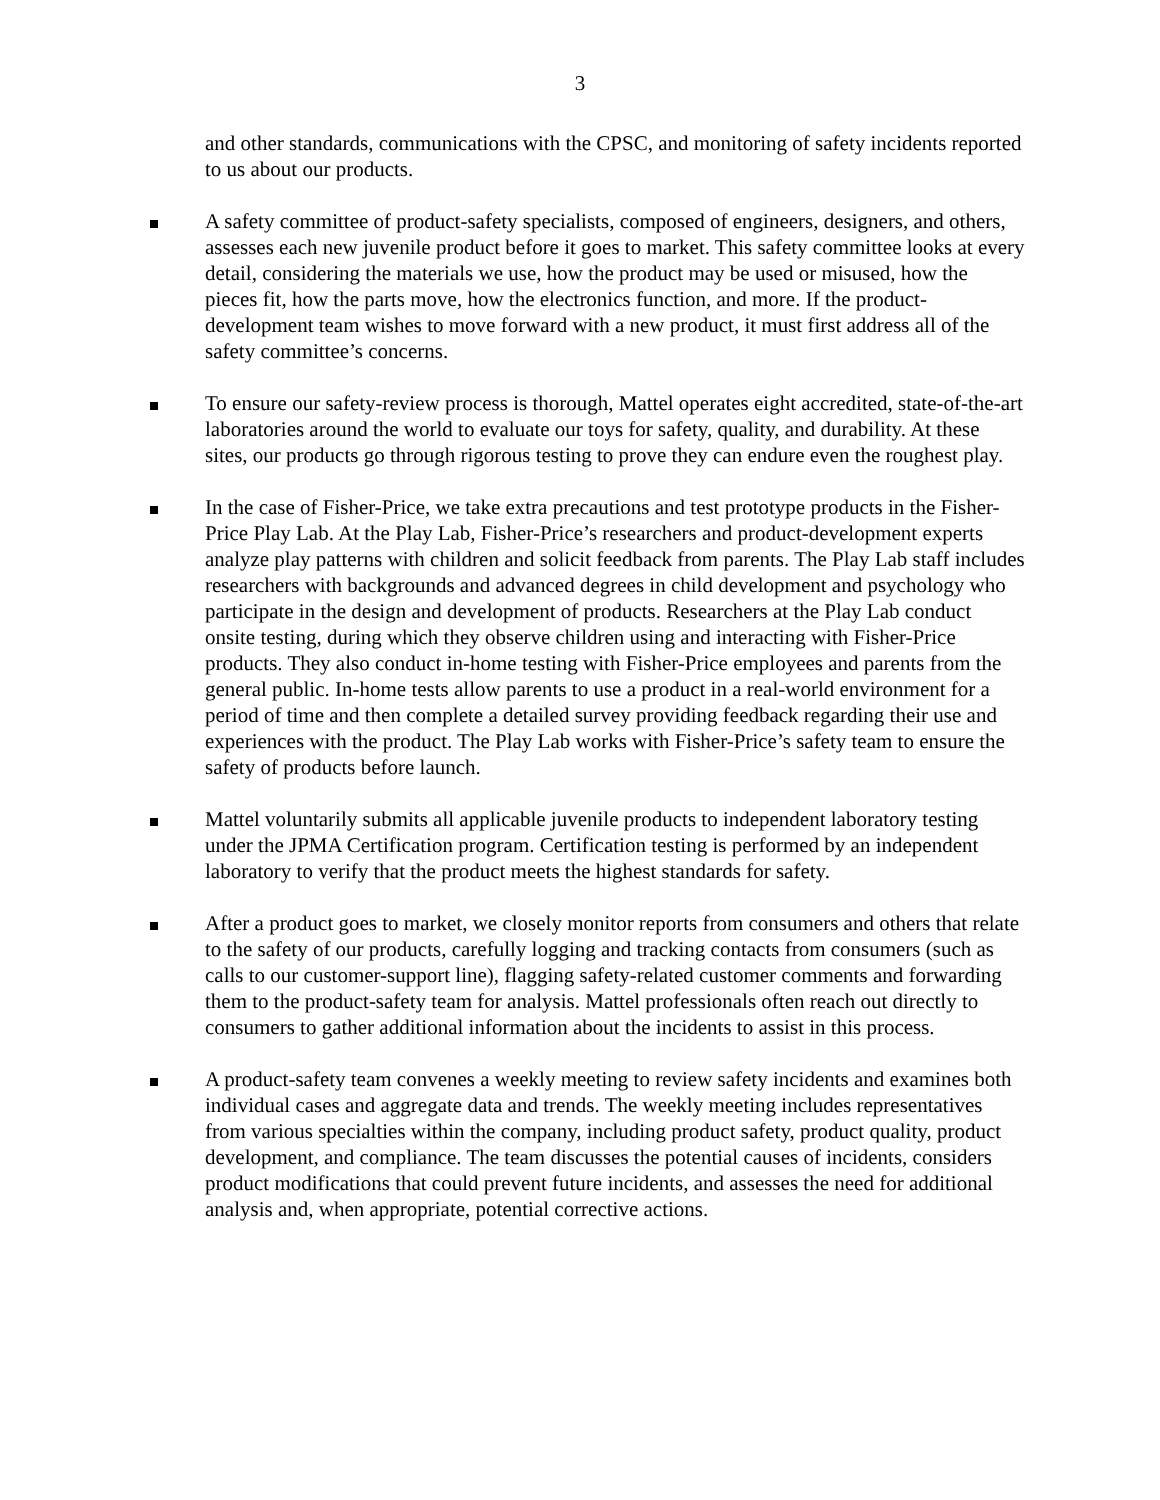3
and other standards, communications with the CPSC, and monitoring of safety incidents reported to us about our products.
A safety committee of product-safety specialists, composed of engineers, designers, and others, assesses each new juvenile product before it goes to market. This safety committee looks at every detail, considering the materials we use, how the product may be used or misused, how the pieces fit, how the parts move, how the electronics function, and more. If the product-development team wishes to move forward with a new product, it must first address all of the safety committee’s concerns.
To ensure our safety-review process is thorough, Mattel operates eight accredited, state-of-the-art laboratories around the world to evaluate our toys for safety, quality, and durability. At these sites, our products go through rigorous testing to prove they can endure even the roughest play.
In the case of Fisher-Price, we take extra precautions and test prototype products in the Fisher-Price Play Lab. At the Play Lab, Fisher-Price’s researchers and product-development experts analyze play patterns with children and solicit feedback from parents. The Play Lab staff includes researchers with backgrounds and advanced degrees in child development and psychology who participate in the design and development of products. Researchers at the Play Lab conduct onsite testing, during which they observe children using and interacting with Fisher-Price products. They also conduct in-home testing with Fisher-Price employees and parents from the general public. In-home tests allow parents to use a product in a real-world environment for a period of time and then complete a detailed survey providing feedback regarding their use and experiences with the product. The Play Lab works with Fisher-Price’s safety team to ensure the safety of products before launch.
Mattel voluntarily submits all applicable juvenile products to independent laboratory testing under the JPMA Certification program. Certification testing is performed by an independent laboratory to verify that the product meets the highest standards for safety.
After a product goes to market, we closely monitor reports from consumers and others that relate to the safety of our products, carefully logging and tracking contacts from consumers (such as calls to our customer-support line), flagging safety-related customer comments and forwarding them to the product-safety team for analysis. Mattel professionals often reach out directly to consumers to gather additional information about the incidents to assist in this process.
A product-safety team convenes a weekly meeting to review safety incidents and examines both individual cases and aggregate data and trends. The weekly meeting includes representatives from various specialties within the company, including product safety, product quality, product development, and compliance. The team discusses the potential causes of incidents, considers product modifications that could prevent future incidents, and assesses the need for additional analysis and, when appropriate, potential corrective actions.